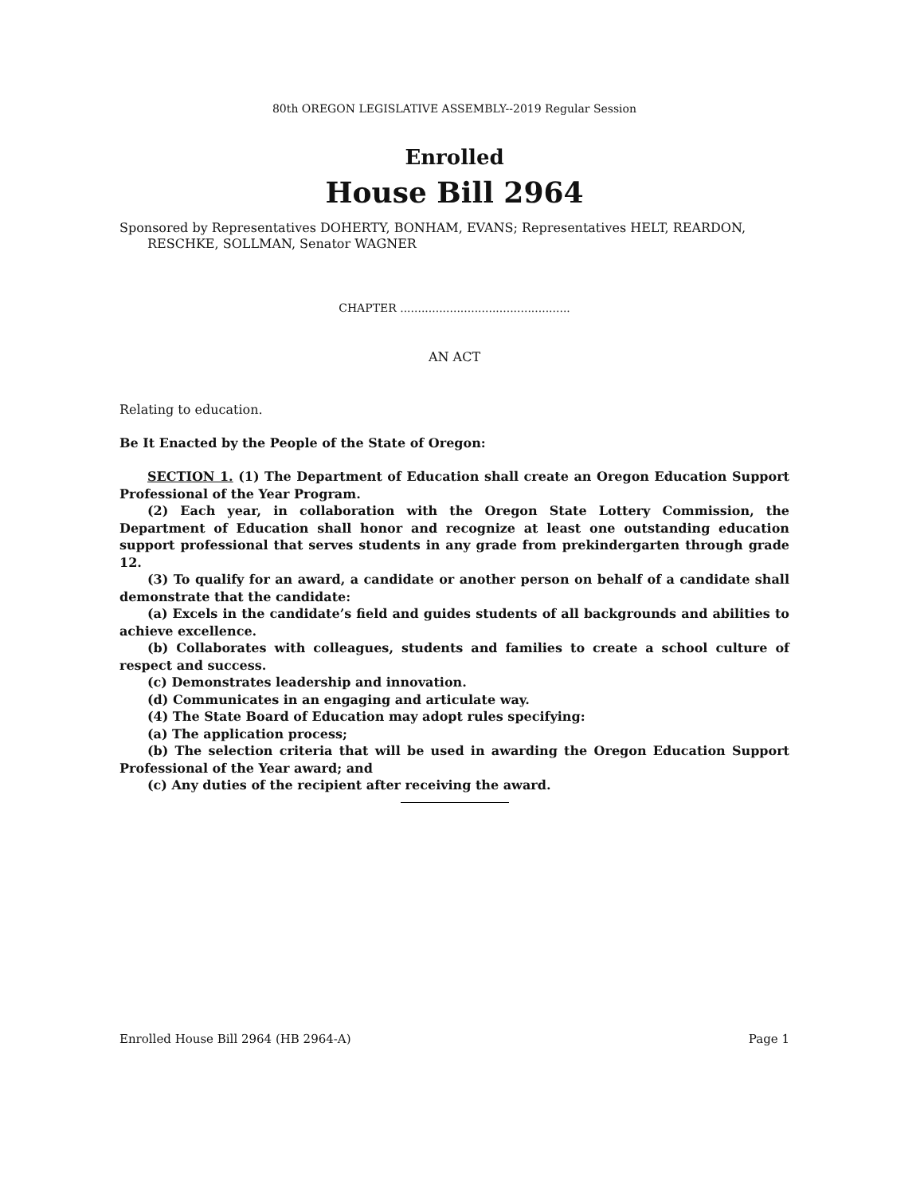80th OREGON LEGISLATIVE ASSEMBLY--2019 Regular Session
Enrolled
House Bill 2964
Sponsored by Representatives DOHERTY, BONHAM, EVANS; Representatives HELT, REARDON, RESCHKE, SOLLMAN, Senator WAGNER
CHAPTER ................................................
AN ACT
Relating to education.
Be It Enacted by the People of the State of Oregon:
SECTION 1. (1) The Department of Education shall create an Oregon Education Support Professional of the Year Program.
(2) Each year, in collaboration with the Oregon State Lottery Commission, the Department of Education shall honor and recognize at least one outstanding education support professional that serves students in any grade from prekindergarten through grade 12.
(3) To qualify for an award, a candidate or another person on behalf of a candidate shall demonstrate that the candidate:
(a) Excels in the candidate’s field and guides students of all backgrounds and abilities to achieve excellence.
(b) Collaborates with colleagues, students and families to create a school culture of respect and success.
(c) Demonstrates leadership and innovation.
(d) Communicates in an engaging and articulate way.
(4) The State Board of Education may adopt rules specifying:
(a) The application process;
(b) The selection criteria that will be used in awarding the Oregon Education Support Professional of the Year award; and
(c) Any duties of the recipient after receiving the award.
Enrolled House Bill 2964 (HB 2964-A) Page 1